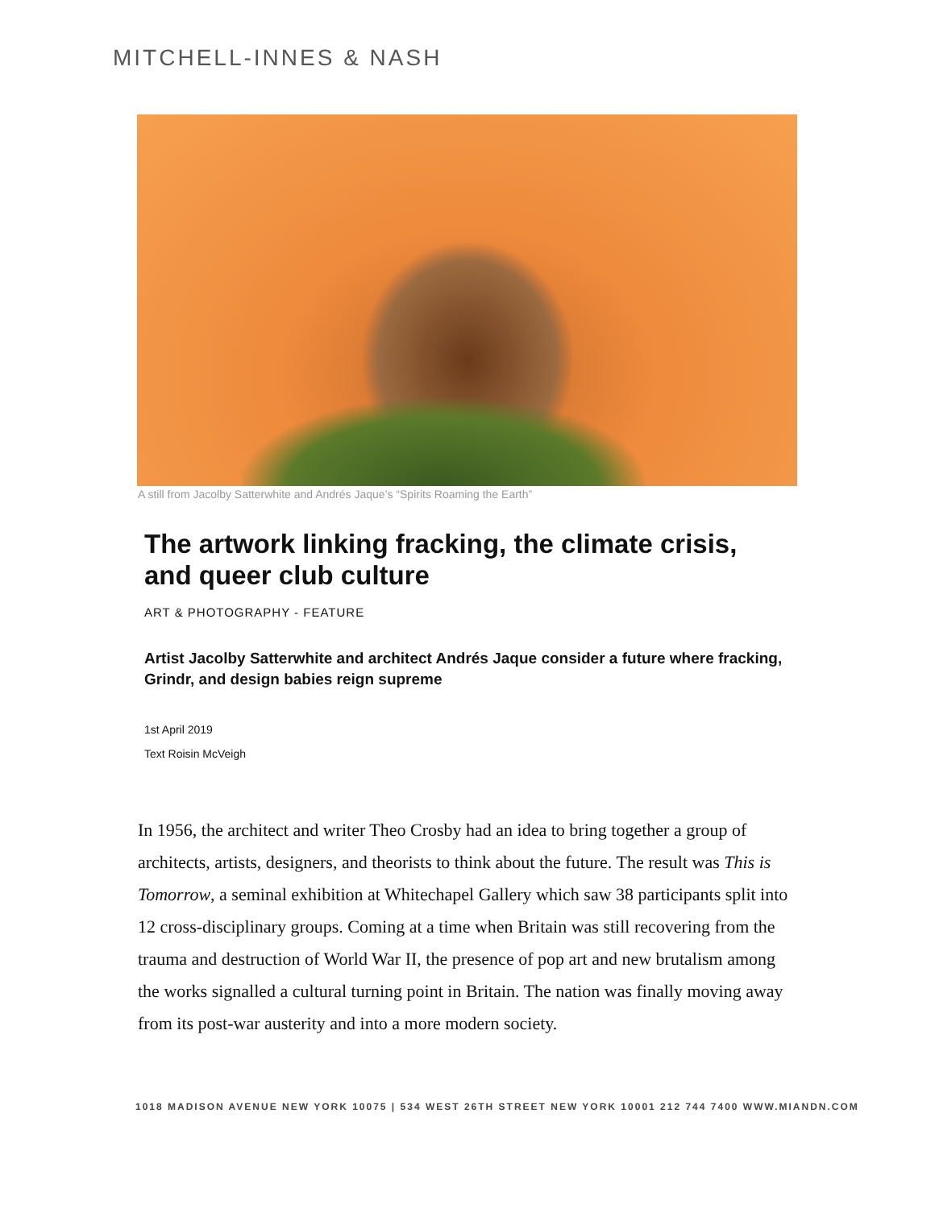MITCHELL-INNES & NASH
A still from Jacolby Satterwhite and Andrés Jaque’s “Spirits Roaming the Earth”
The artwork linking fracking, the climate crisis, and queer club culture
ART & PHOTOGRAPHY - FEATURE
Artist Jacolby Satterwhite and architect Andrés Jaque consider a future where fracking, Grindr, and design babies reign supreme
1st April 2019
Text Roisin McVeigh
In 1956, the architect and writer Theo Crosby had an idea to bring together a group of architects, artists, designers, and theorists to think about the future. The result was This is Tomorrow, a seminal exhibition at Whitechapel Gallery which saw 38 participants split into 12 cross-disciplinary groups. Coming at a time when Britain was still recovering from the trauma and destruction of World War II, the presence of pop art and new brutalism among the works signalled a cultural turning point in Britain. The nation was finally moving away from its post-war austerity and into a more modern society.
1018 MADISON AVENUE NEW YORK 10075 | 534 WEST 26TH STREET NEW YORK 10001 212 744 7400 WWW.MIANDN.COM